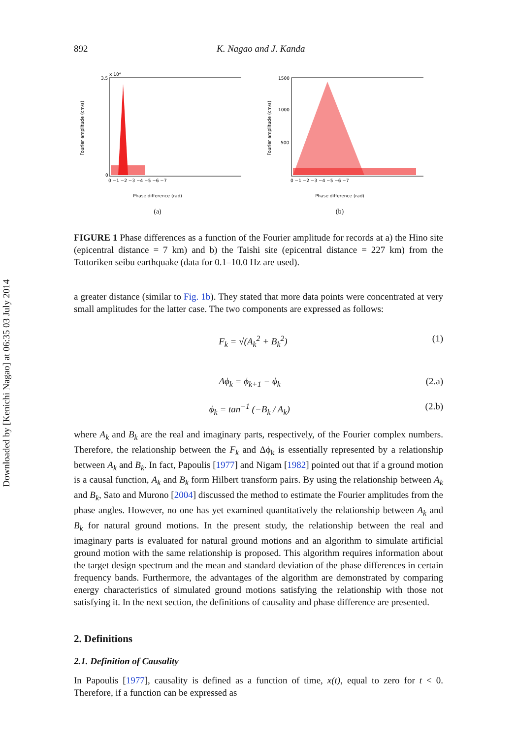Downloaded by [Kenichi Nagao] at 06:35 03 July 2014
892 K. Nagao and J. Kanda
3.5
x 10⁴
0
Fourier amplitude (cm/s)
0 −1 −2 −3 −4 −5 −6 −7
Phase difference (rad)
(a)
1500
1000
500
Fourier amplitude (cm/s)
0 −1 −2 −3 −4 −5 −6 −7
Phase difference (rad)
(b)
FIGURE 1 Phase differences as a function of the Fourier amplitude for records at a) the Hino site (epicentral distance = 7 km) and b) the Taishi site (epicentral distance = 227 km) from the Tottoriken seibu earthquake (data for 0.1–10.0 Hz are used).
a greater distance (similar to Fig. 1b). They stated that more data points were concentrated at very small amplitudes for the latter case. The two components are expressed as follows:
F<sub>k</sub> = √(A<sub>k</sub><sup>2</sup> + B<sub>k</sub><sup>2</sup>) (1)
Δϕ<sub>k</sub> = ϕ<sub>k+1</sub> − ϕ<sub>k</sub> (2.a)
ϕ<sub>k</sub> = tan<sup>−1</sup> (−B<sub>k</sub> / A<sub>k</sub>) (2.b)
where A<sub>k</sub> and B<sub>k</sub> are the real and imaginary parts, respectively, of the Fourier complex numbers. Therefore, the relationship between the F<sub>k</sub> and Δϕ<sub>k</sub> is essentially represented by a relationship between A<sub>k</sub> and B<sub>k</sub>. In fact, Papoulis [1977] and Nigam [1982] pointed out that if a ground motion is a causal function, A<sub>k</sub> and B<sub>k</sub> form Hilbert transform pairs. By using the relationship between A<sub>k</sub> and B<sub>k</sub>, Sato and Murono [2004] discussed the method to estimate the Fourier amplitudes from the phase angles. However, no one has yet examined quantitatively the relationship between A<sub>k</sub> and B<sub>k</sub> for natural ground motions. In the present study, the relationship between the real and imaginary parts is evaluated for natural ground motions and an algorithm to simulate artificial ground motion with the same relationship is proposed. This algorithm requires information about the target design spectrum and the mean and standard deviation of the phase differences in certain frequency bands. Furthermore, the advantages of the algorithm are demonstrated by comparing energy characteristics of simulated ground motions satisfying the relationship with those not satisfying it. In the next section, the definitions of causality and phase difference are presented.
2. Definitions
2.1. Definition of Causality
In Papoulis [1977], causality is defined as a function of time, x(t), equal to zero for t < 0. Therefore, if a function can be expressed as